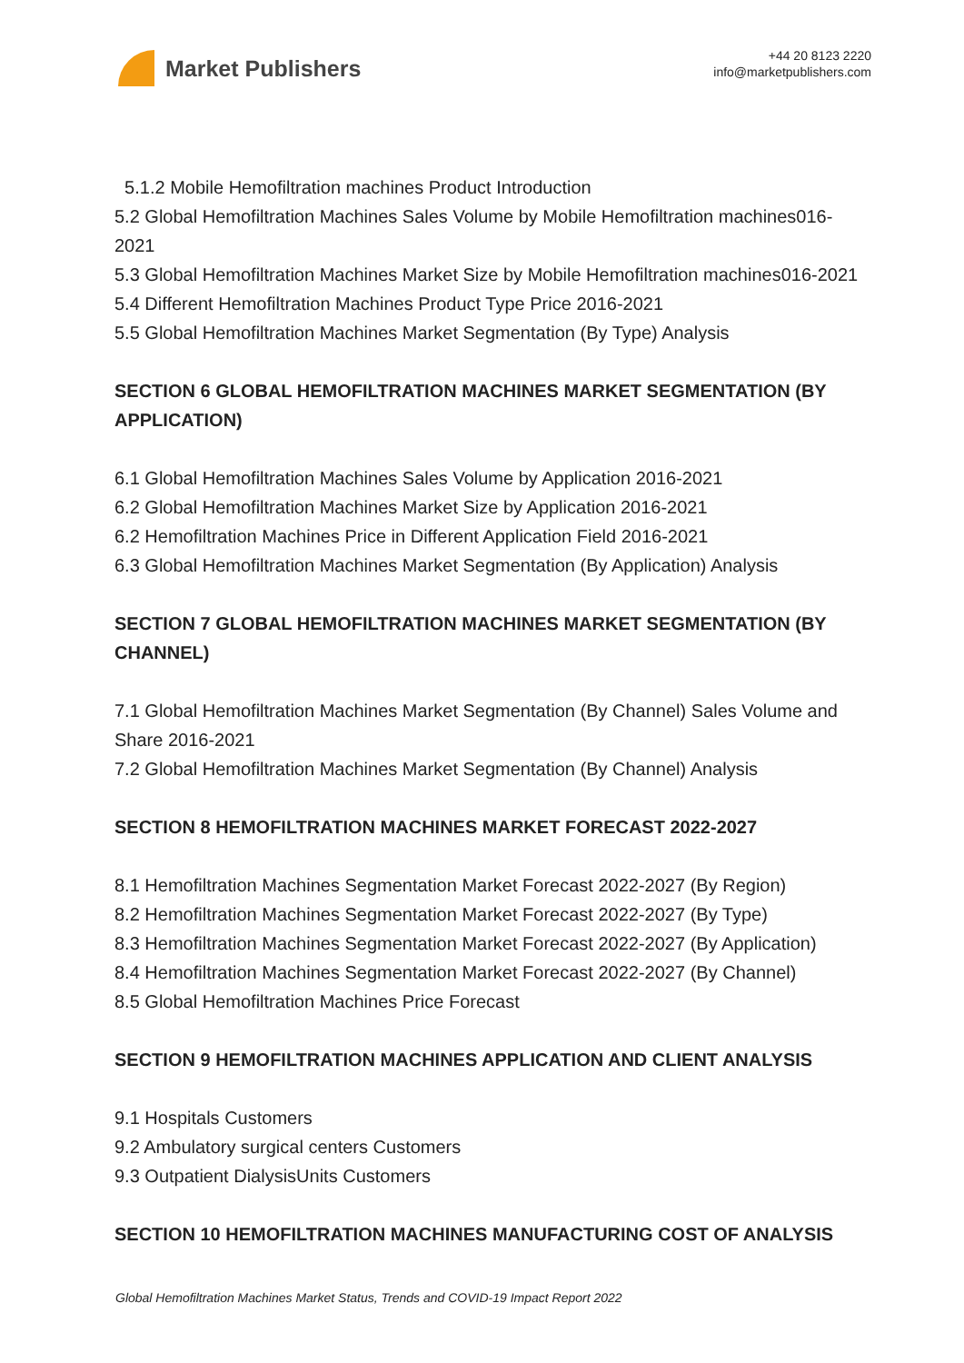Market Publishers
+44 20 8123 2220
info@marketpublishers.com
5.1.2 Mobile Hemofiltration machines Product Introduction
5.2 Global Hemofiltration Machines Sales Volume by Mobile Hemofiltration machines016-2021
5.3 Global Hemofiltration Machines Market Size by Mobile Hemofiltration machines016-2021
5.4 Different Hemofiltration Machines Product Type Price 2016-2021
5.5 Global Hemofiltration Machines Market Segmentation (By Type) Analysis
SECTION 6 GLOBAL HEMOFILTRATION MACHINES MARKET SEGMENTATION (BY APPLICATION)
6.1 Global Hemofiltration Machines Sales Volume by Application 2016-2021
6.2 Global Hemofiltration Machines Market Size by Application 2016-2021
6.2 Hemofiltration Machines Price in Different Application Field 2016-2021
6.3 Global Hemofiltration Machines Market Segmentation (By Application) Analysis
SECTION 7 GLOBAL HEMOFILTRATION MACHINES MARKET SEGMENTATION (BY CHANNEL)
7.1 Global Hemofiltration Machines Market Segmentation (By Channel) Sales Volume and Share 2016-2021
7.2 Global Hemofiltration Machines Market Segmentation (By Channel) Analysis
SECTION 8 HEMOFILTRATION MACHINES MARKET FORECAST 2022-2027
8.1 Hemofiltration Machines Segmentation Market Forecast 2022-2027 (By Region)
8.2 Hemofiltration Machines Segmentation Market Forecast 2022-2027 (By Type)
8.3 Hemofiltration Machines Segmentation Market Forecast 2022-2027 (By Application)
8.4 Hemofiltration Machines Segmentation Market Forecast 2022-2027 (By Channel)
8.5 Global Hemofiltration Machines Price Forecast
SECTION 9 HEMOFILTRATION MACHINES APPLICATION AND CLIENT ANALYSIS
9.1 Hospitals Customers
9.2 Ambulatory surgical centers Customers
9.3 Outpatient DialysisUnits Customers
SECTION 10 HEMOFILTRATION MACHINES MANUFACTURING COST OF ANALYSIS
Global Hemofiltration Machines Market Status, Trends and COVID-19 Impact Report 2022